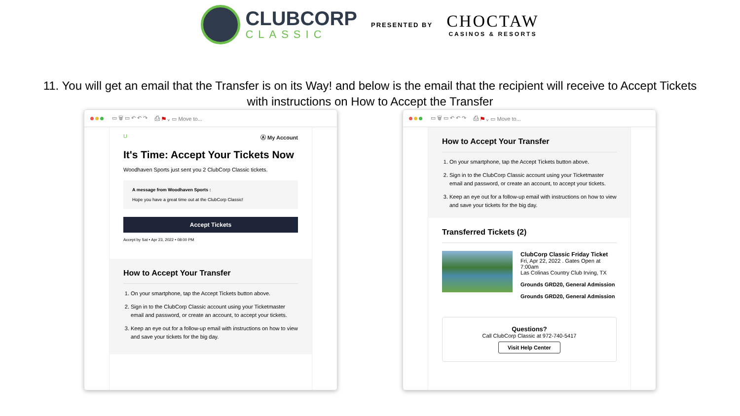CLUBCORP
CLASSIC
PRESENTED BY
CHOCTAW
CASINOS & RESORTS
11. You will get an email that the Transfer is on its Way! and below is the email that the recipient will receive to Accept Tickets
with instructions on How to Accept the Transfer
▭ 🗑 ▭ ↶ ↶ ↷ ⎙ ⚑ ⌄ ▭ Move to...
U Ⓐ My Account
It's Time: Accept Your Tickets Now
Woodhaven Sports just sent you 2 ClubCorp Classic tickets.
A message from Woodhaven Sports :
Hope you have a great time out at the ClubCorp Classic!
Accept Tickets
Accept by Sat • Apr 23, 2022 • 08:00 PM
How to Accept Your Transfer
1. On your smartphone, tap the Accept Tickets button above.
2. Sign in to the ClubCorp Classic account using your Ticketmaster email and password, or create an account, to accept your tickets.
3. Keep an eye out for a follow-up email with instructions on how to view and save your tickets for the big day.
▭ 🗑 ▭ ↶ ↶ ↷ ⎙ ⚑ ⌄ ▭ Move to...
How to Accept Your Transfer
1. On your smartphone, tap the Accept Tickets button above.
2. Sign in to the ClubCorp Classic account using your Ticketmaster email and password, or create an account, to accept your tickets.
3. Keep an eye out for a follow-up email with instructions on how to view and save your tickets for the big day.
Transferred Tickets (2)
ClubCorp Classic Friday Ticket
Fri, Apr 22, 2022 . Gates Open at 7:00am
Las Colinas Country Club Irving, TX
Grounds GRD20, General Admission
Grounds GRD20, General Admission
Questions?
Call ClubCorp Classic at 972-740-5417
Visit Help Center